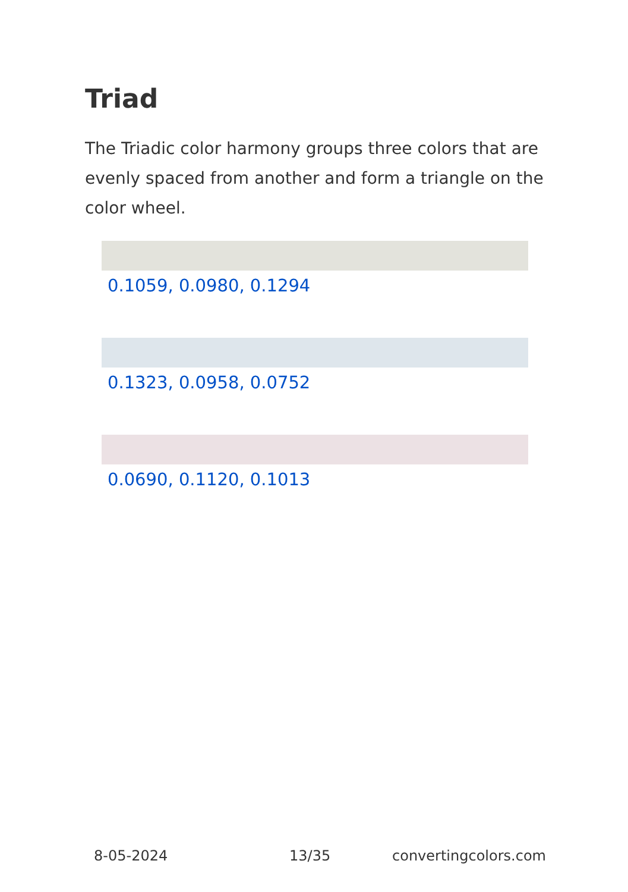Triad
The Triadic color harmony groups three colors that are evenly spaced from another and form a triangle on the color wheel.
0.1059, 0.0980, 0.1294
0.1323, 0.0958, 0.0752
0.0690, 0.1120, 0.1013
8-05-2024 13/35 convertingcolors.com